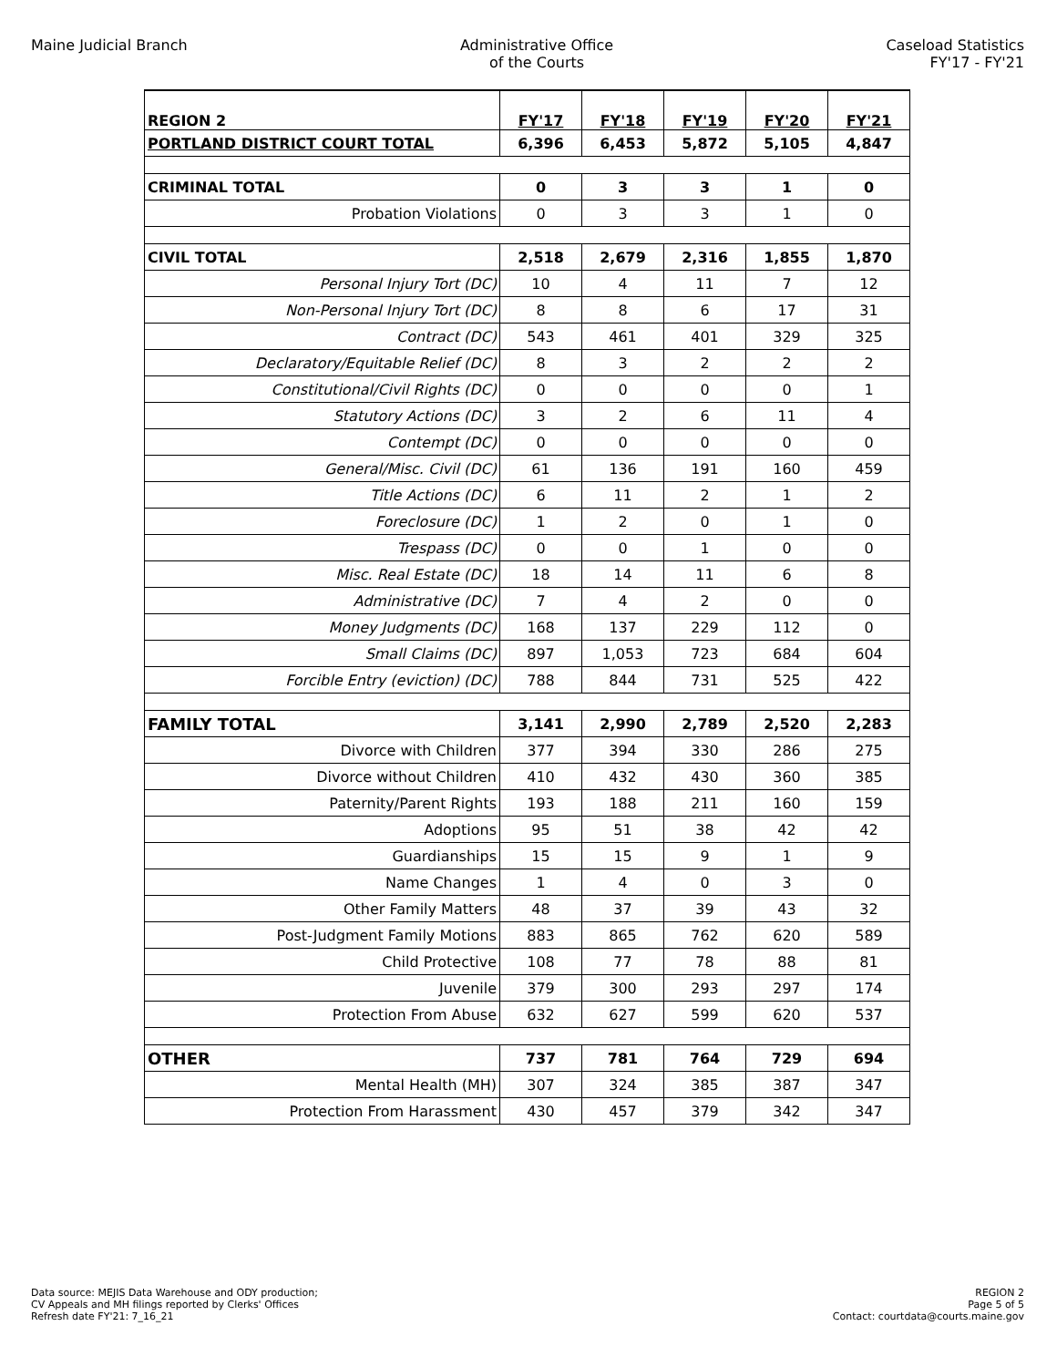Maine Judicial Branch Administrative Office
of the Courts
Caseload Statistics
FY'17 - FY'21
| REGION 2 | FY'17 | FY'18 | FY'19 | FY'20 | FY'21 |
| --- | --- | --- | --- | --- | --- |
| PORTLAND DISTRICT COURT TOTAL | 6,396 | 6,453 | 5,872 | 5,105 | 4,847 |
| CRIMINAL TOTAL | 0 | 3 | 3 | 1 | 0 |
| Probation Violations | 0 | 3 | 3 | 1 | 0 |
| CIVIL TOTAL | 2,518 | 2,679 | 2,316 | 1,855 | 1,870 |
| Personal Injury Tort (DC) | 10 | 4 | 11 | 7 | 12 |
| Non-Personal Injury Tort (DC) | 8 | 8 | 6 | 17 | 31 |
| Contract (DC) | 543 | 461 | 401 | 329 | 325 |
| Declaratory/Equitable Relief (DC) | 8 | 3 | 2 | 2 | 2 |
| Constitutional/Civil Rights (DC) | 0 | 0 | 0 | 0 | 1 |
| Statutory Actions (DC) | 3 | 2 | 6 | 11 | 4 |
| Contempt (DC) | 0 | 0 | 0 | 0 | 0 |
| General/Misc. Civil (DC) | 61 | 136 | 191 | 160 | 459 |
| Title Actions (DC) | 6 | 11 | 2 | 1 | 2 |
| Foreclosure (DC) | 1 | 2 | 0 | 1 | 0 |
| Trespass (DC) | 0 | 0 | 1 | 0 | 0 |
| Misc. Real Estate (DC) | 18 | 14 | 11 | 6 | 8 |
| Administrative (DC) | 7 | 4 | 2 | 0 | 0 |
| Money Judgments (DC) | 168 | 137 | 229 | 112 | 0 |
| Small Claims (DC) | 897 | 1,053 | 723 | 684 | 604 |
| Forcible Entry (eviction) (DC) | 788 | 844 | 731 | 525 | 422 |
| FAMILY TOTAL | 3,141 | 2,990 | 2,789 | 2,520 | 2,283 |
| Divorce with Children | 377 | 394 | 330 | 286 | 275 |
| Divorce without Children | 410 | 432 | 430 | 360 | 385 |
| Paternity/Parent Rights | 193 | 188 | 211 | 160 | 159 |
| Adoptions | 95 | 51 | 38 | 42 | 42 |
| Guardianships | 15 | 15 | 9 | 1 | 9 |
| Name Changes | 1 | 4 | 0 | 3 | 0 |
| Other Family Matters | 48 | 37 | 39 | 43 | 32 |
| Post-Judgment Family Motions | 883 | 865 | 762 | 620 | 589 |
| Child Protective | 108 | 77 | 78 | 88 | 81 |
| Juvenile | 379 | 300 | 293 | 297 | 174 |
| Protection From Abuse | 632 | 627 | 599 | 620 | 537 |
| OTHER | 737 | 781 | 764 | 729 | 694 |
| Mental Health (MH) | 307 | 324 | 385 | 387 | 347 |
| Protection From Harassment | 430 | 457 | 379 | 342 | 347 |
Data source: MEJIS Data Warehouse and ODY production;
CV Appeals and MH filings reported by Clerks' Offices
Refresh date FY'21: 7_16_21
REGION 2
Page 5 of 5
Contact: courtdata@courts.maine.gov